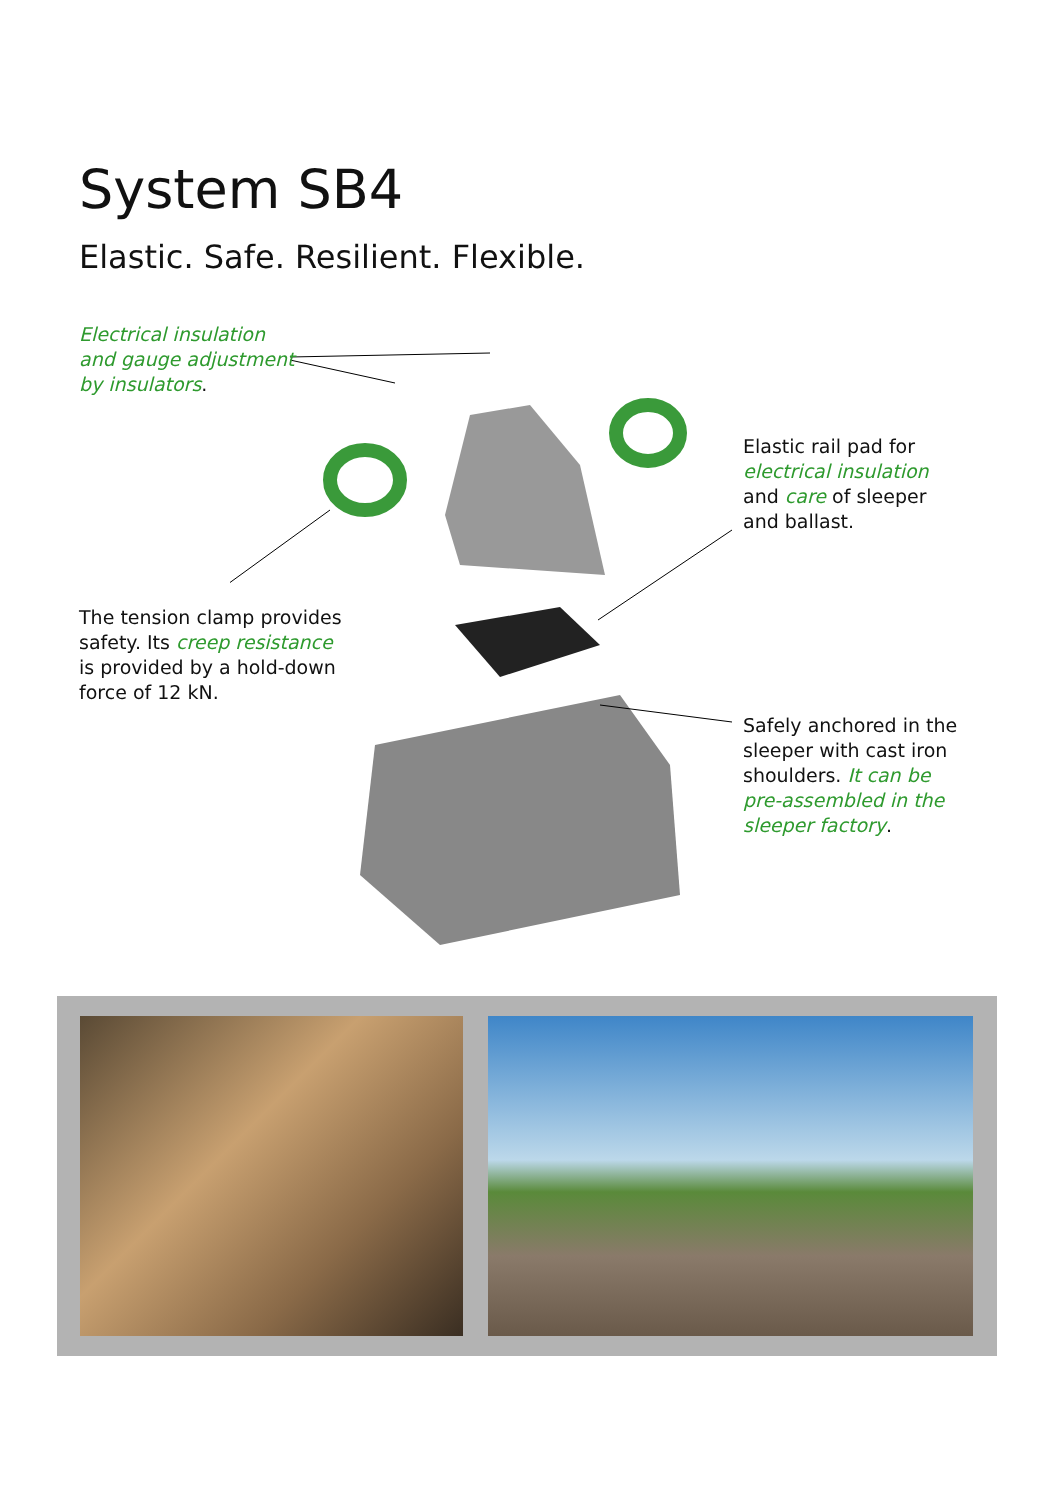System SB4
Elastic. Safe. Resilient. Flexible.
Electrical insulation
and gauge adjustment
by insulators.
Elastic rail pad for
electrical insulation
and care of sleeper
and ballast.
The tension clamp provides
safety. Its creep resistance
is provided by a hold-down
force of 12 kN.
Safely anchored in the
sleeper with cast iron
shoulders. It can be
pre-assembled in the
sleeper factory.